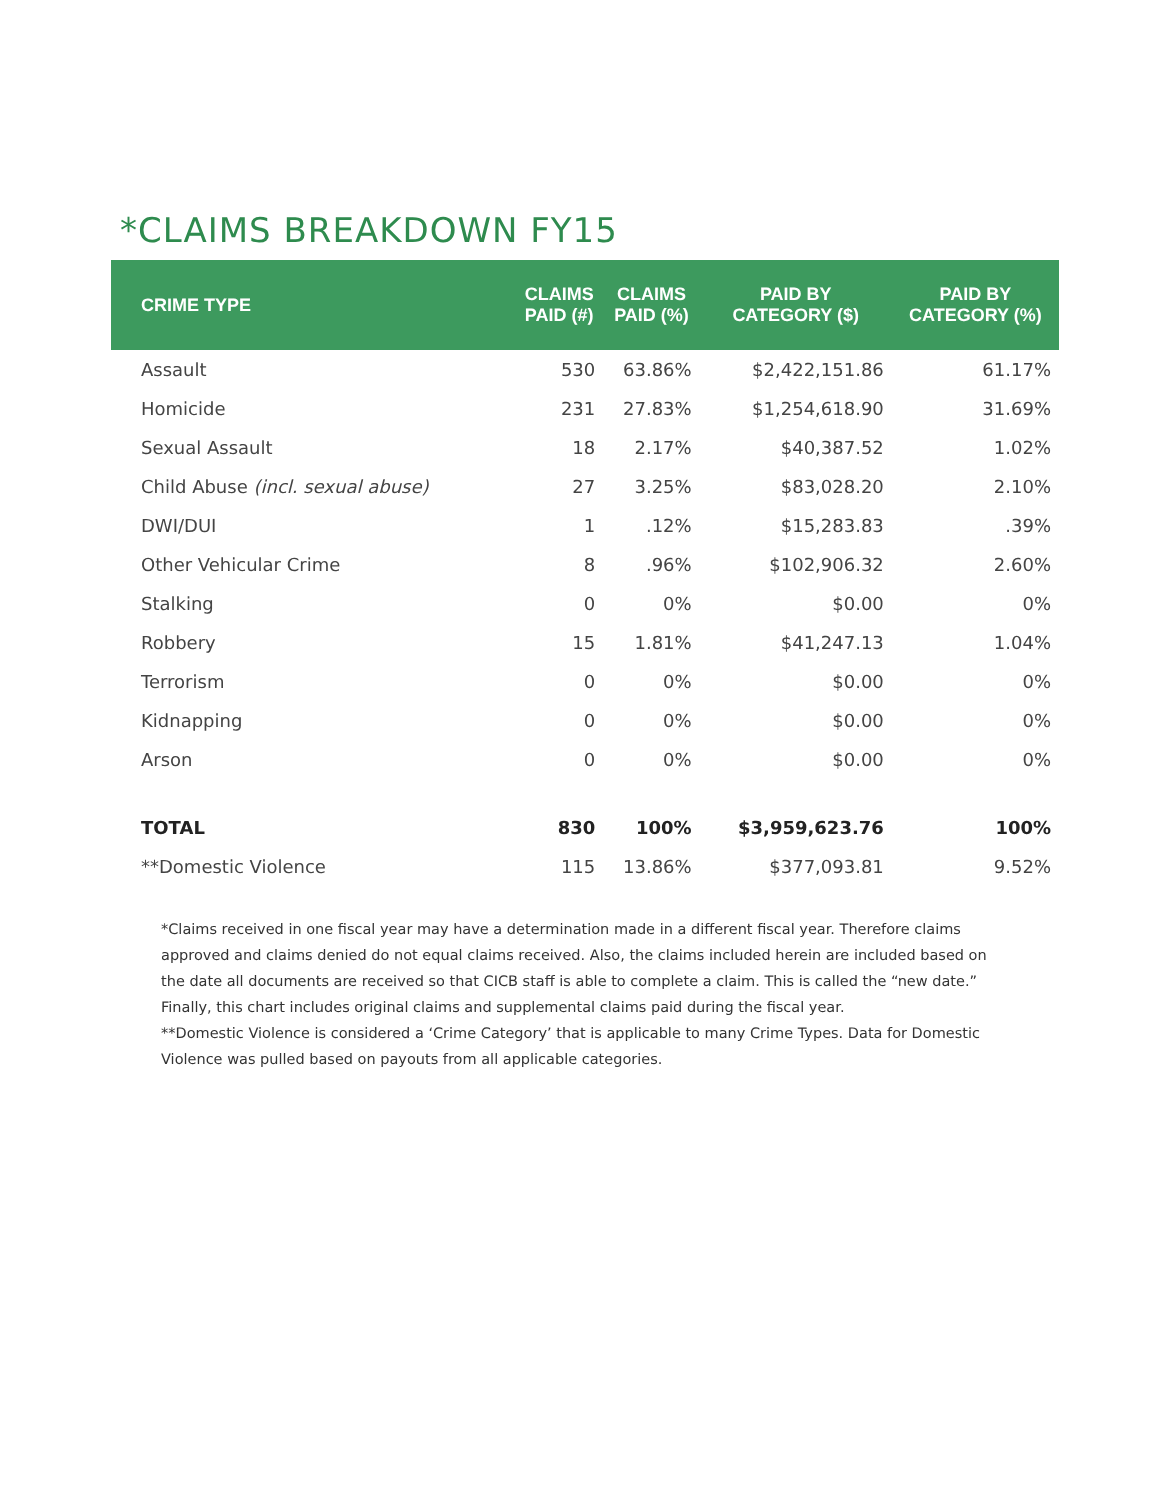*CLAIMS BREAKDOWN FY15
| CRIME TYPE | CLAIMS PAID (#) | CLAIMS PAID (%) | PAID BY CATEGORY ($) | PAID BY CATEGORY (%) |
| --- | --- | --- | --- | --- |
| Assault | 530 | 63.86% | $2,422,151.86 | 61.17% |
| Homicide | 231 | 27.83% | $1,254,618.90 | 31.69% |
| Sexual Assault | 18 | 2.17% | $40,387.52 | 1.02% |
| Child Abuse (incl. sexual abuse) | 27 | 3.25% | $83,028.20 | 2.10% |
| DWI/DUI | 1 | .12% | $15,283.83 | .39% |
| Other Vehicular Crime | 8 | .96% | $102,906.32 | 2.60% |
| Stalking | 0 | 0% | $0.00 | 0% |
| Robbery | 15 | 1.81% | $41,247.13 | 1.04% |
| Terrorism | 0 | 0% | $0.00 | 0% |
| Kidnapping | 0 | 0% | $0.00 | 0% |
| Arson | 0 | 0% | $0.00 | 0% |
| TOTAL | 830 | 100% | $3,959,623.76 | 100% |
| **Domestic Violence | 115 | 13.86% | $377,093.81 | 9.52% |
*Claims received in one fiscal year may have a determination made in a different fiscal year. Therefore claims approved and claims denied do not equal claims received. Also, the claims included herein are included based on the date all documents are received so that CICB staff is able to complete a claim. This is called the “new date.” Finally, this chart includes original claims and supplemental claims paid during the fiscal year.
**Domestic Violence is considered a ‘Crime Category’ that is applicable to many Crime Types. Data for Domestic Violence was pulled based on payouts from all applicable categories.